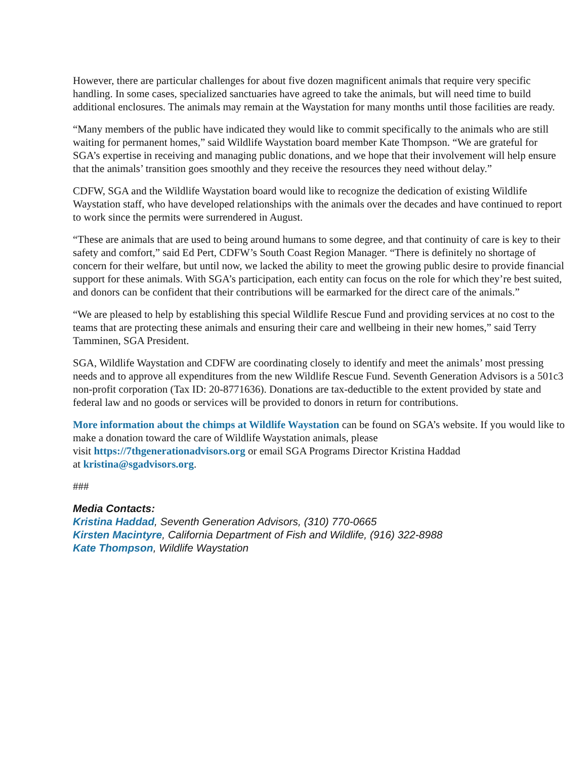However, there are particular challenges for about five dozen magnificent animals that require very specific handling. In some cases, specialized sanctuaries have agreed to take the animals, but will need time to build additional enclosures. The animals may remain at the Waystation for many months until those facilities are ready.
“Many members of the public have indicated they would like to commit specifically to the animals who are still waiting for permanent homes,” said Wildlife Waystation board member Kate Thompson. “We are grateful for SGA’s expertise in receiving and managing public donations, and we hope that their involvement will help ensure that the animals’ transition goes smoothly and they receive the resources they need without delay.”
CDFW, SGA and the Wildlife Waystation board would like to recognize the dedication of existing Wildlife Waystation staff, who have developed relationships with the animals over the decades and have continued to report to work since the permits were surrendered in August.
“These are animals that are used to being around humans to some degree, and that continuity of care is key to their safety and comfort,” said Ed Pert, CDFW’s South Coast Region Manager. “There is definitely no shortage of concern for their welfare, but until now, we lacked the ability to meet the growing public desire to provide financial support for these animals. With SGA’s participation, each entity can focus on the role for which they’re best suited, and donors can be confident that their contributions will be earmarked for the direct care of the animals.”
“We are pleased to help by establishing this special Wildlife Rescue Fund and providing services at no cost to the teams that are protecting these animals and ensuring their care and wellbeing in their new homes,” said Terry Tamminen, SGA President.
SGA, Wildlife Waystation and CDFW are coordinating closely to identify and meet the animals’ most pressing needs and to approve all expenditures from the new Wildlife Rescue Fund. Seventh Generation Advisors is a 501c3 non-profit corporation (Tax ID: 20-8771636). Donations are tax-deductible to the extent provided by state and federal law and no goods or services will be provided to donors in return for contributions.
More information about the chimps at Wildlife Waystation can be found on SGA’s website. If you would like to make a donation toward the care of Wildlife Waystation animals, please
visit https://7thgenerationadvisors.org or email SGA Programs Director Kristina Haddad
at kristina@sgadvisors.org.
###
Media Contacts:
Kristina Haddad, Seventh Generation Advisors, (310) 770-0665
Kirsten Macintyre, California Department of Fish and Wildlife, (916) 322-8988
Kate Thompson, Wildlife Waystation